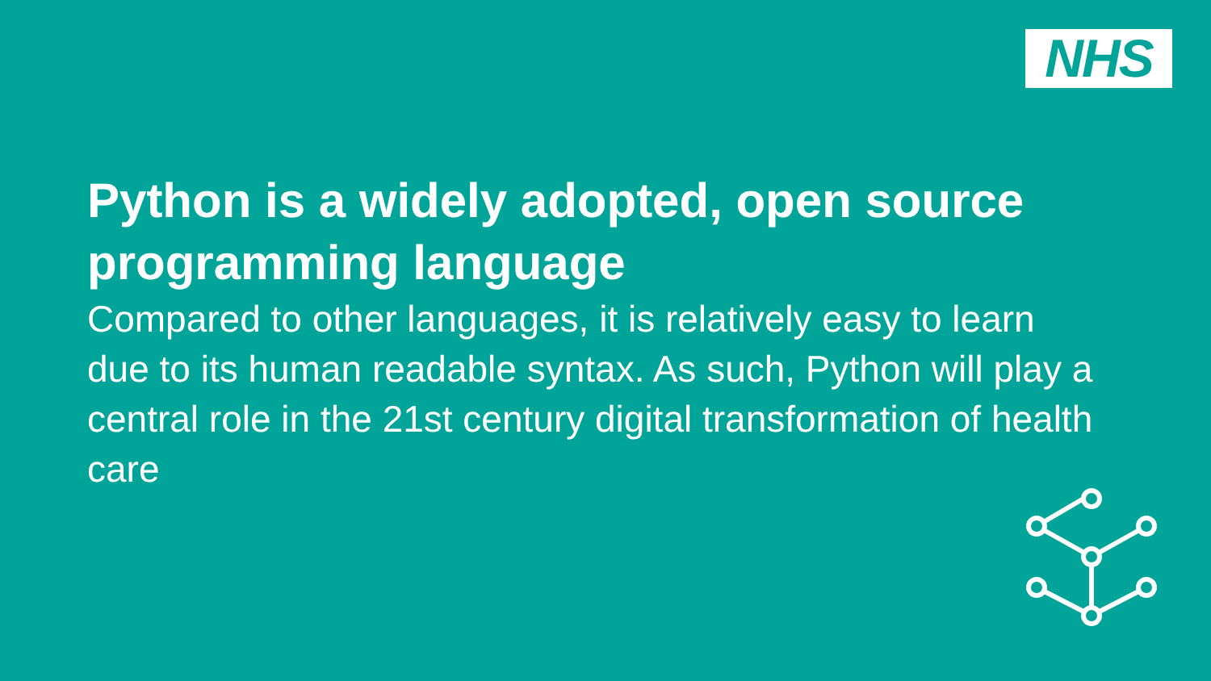NHS
Python is a widely adopted, open source programming language
Compared to other languages, it is relatively easy to learn due to its human readable syntax. As such, Python will play a central role in the 21st century digital transformation of health care